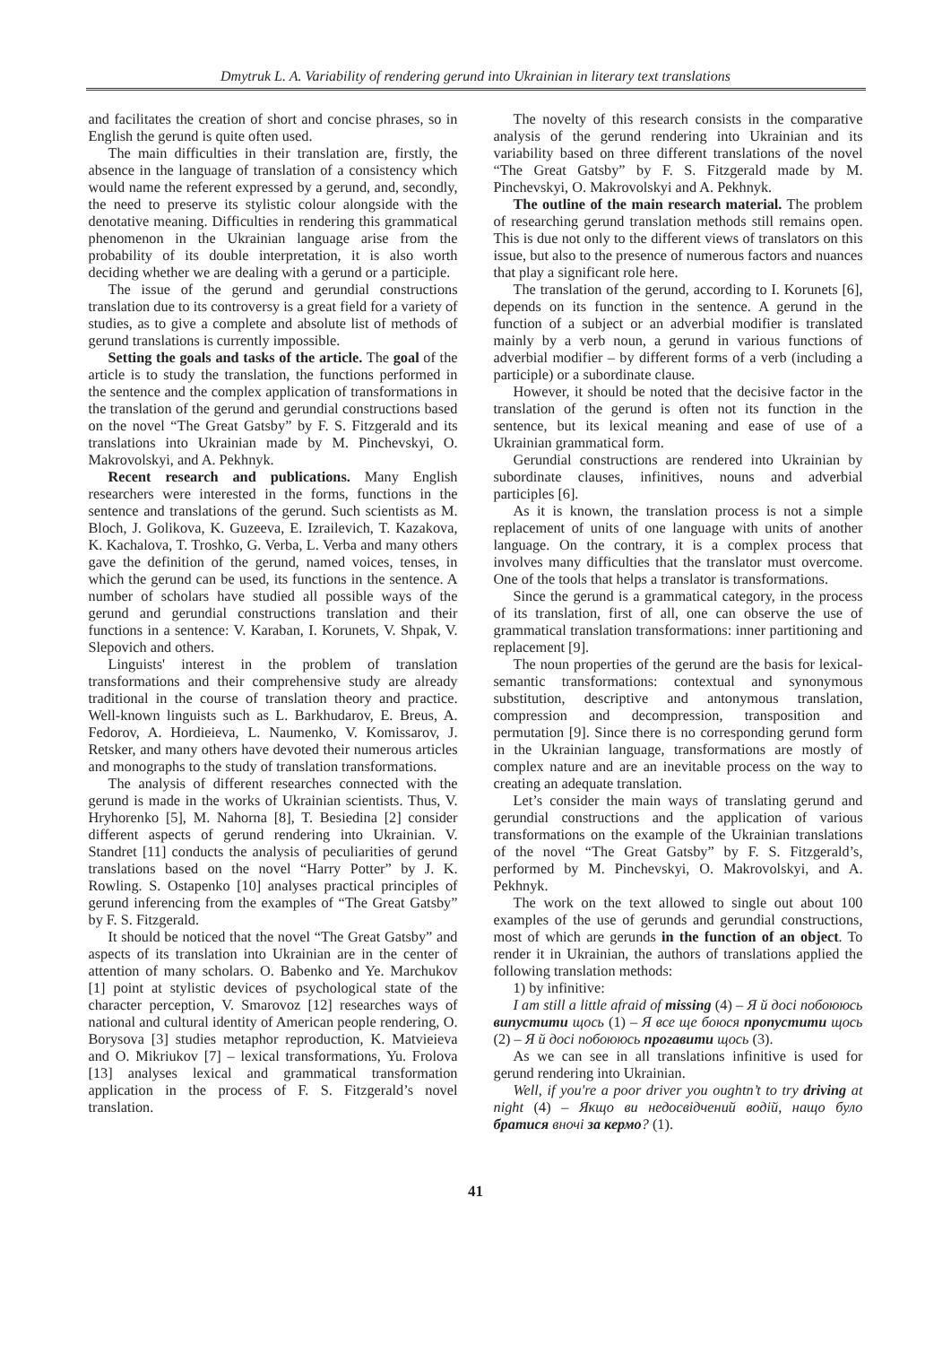Dmytruk L. A. Variability of rendering gerund into Ukrainian in literary text translations
and facilitates the creation of short and concise phrases, so in English the gerund is quite often used.
The main difficulties in their translation are, firstly, the absence in the language of translation of a consistency which would name the referent expressed by a gerund, and, secondly, the need to preserve its stylistic colour alongside with the denotative meaning. Difficulties in rendering this grammatical phenomenon in the Ukrainian language arise from the probability of its double interpretation, it is also worth deciding whether we are dealing with a gerund or a participle.
The issue of the gerund and gerundial constructions translation due to its controversy is a great field for a variety of studies, as to give a complete and absolute list of methods of gerund translations is currently impossible.
Setting the goals and tasks of the article. The goal of the article is to study the translation, the functions performed in the sentence and the complex application of transformations in the translation of the gerund and gerundial constructions based on the novel “The Great Gatsby” by F. S. Fitzgerald and its translations into Ukrainian made by M. Pinchevskyi, O. Makrovolskyi, and A. Pekhnyk.
Recent research and publications. Many English researchers were interested in the forms, functions in the sentence and translations of the gerund. Such scientists as M. Bloch, J. Golikova, K. Guzeeva, E. Izrailevich, T. Kazakova, K. Kachalova, T. Troshko, G. Verba, L. Verba and many others gave the definition of the gerund, named voices, tenses, in which the gerund can be used, its functions in the sentence. A number of scholars have studied all possible ways of the gerund and gerundial constructions translation and their functions in a sentence: V. Karaban, I. Korunets, V. Shpak, V. Slepovich and others.
Linguists' interest in the problem of translation transformations and their comprehensive study are already traditional in the course of translation theory and practice. Well-known linguists such as L. Barkhudarov, E. Breus, A. Fedorov, A. Hordieieva, L. Naumenko, V. Komissarov, J. Retsker, and many others have devoted their numerous articles and monographs to the study of translation transformations.
The analysis of different researches connected with the gerund is made in the works of Ukrainian scientists. Thus, V. Hryhorenko [5], M. Nahorna [8], T. Besiedina [2] consider different aspects of gerund rendering into Ukrainian. V. Standret [11] conducts the analysis of peculiarities of gerund translations based on the novel “Harry Potter” by J. K. Rowling. S. Ostapenko [10] analyses practical principles of gerund inferencing from the examples of “The Great Gatsby” by F. S. Fitzgerald.
It should be noticed that the novel “The Great Gatsby” and aspects of its translation into Ukrainian are in the center of attention of many scholars. O. Babenko and Ye. Marchukov [1] point at stylistic devices of psychological state of the character perception, V. Smarovoz [12] researches ways of national and cultural identity of American people rendering, O. Borysova [3] studies metaphor reproduction, K. Matvieieva and O. Mikriukov [7] – lexical transformations, Yu. Frolova [13] analyses lexical and grammatical transformation application in the process of F. S. Fitzgerald’s novel translation.
The novelty of this research consists in the comparative analysis of the gerund rendering into Ukrainian and its variability based on three different translations of the novel “The Great Gatsby” by F. S. Fitzgerald made by M. Pinchevskyi, O. Makrovolskyi and A. Pekhnyk.
The outline of the main research material. The problem of researching gerund translation methods still remains open. This is due not only to the different views of translators on this issue, but also to the presence of numerous factors and nuances that play a significant role here.
The translation of the gerund, according to I. Korunets [6], depends on its function in the sentence. A gerund in the function of a subject or an adverbial modifier is translated mainly by a verb noun, a gerund in various functions of adverbial modifier – by different forms of a verb (including a participle) or a subordinate clause.
However, it should be noted that the decisive factor in the translation of the gerund is often not its function in the sentence, but its lexical meaning and ease of use of a Ukrainian grammatical form.
Gerundial constructions are rendered into Ukrainian by subordinate clauses, infinitives, nouns and adverbial participles [6].
As it is known, the translation process is not a simple replacement of units of one language with units of another language. On the contrary, it is a complex process that involves many difficulties that the translator must overcome. One of the tools that helps a translator is transformations.
Since the gerund is a grammatical category, in the process of its translation, first of all, one can observe the use of grammatical translation transformations: inner partitioning and replacement [9].
The noun properties of the gerund are the basis for lexical-semantic transformations: contextual and synonymous substitution, descriptive and antonymous translation, compression and decompression, transposition and permutation [9]. Since there is no corresponding gerund form in the Ukrainian language, transformations are mostly of complex nature and are an inevitable process on the way to creating an adequate translation.
Let’s consider the main ways of translating gerund and gerundial constructions and the application of various transformations on the example of the Ukrainian translations of the novel “The Great Gatsby” by F. S. Fitzgerald’s, performed by M. Pinchevskyi, O. Makrovolskyi, and A. Pekhnyk.
The work on the text allowed to single out about 100 examples of the use of gerunds and gerundial constructions, most of which are gerunds in the function of an object. To render it in Ukrainian, the authors of translations applied the following translation methods:
1) by infinitive:
I am still a little afraid of missing (4) – Я й досі побоююсь випустити щось (1) – Я все ще боюся пропустити щось (2) – Я й досі побоююсь прогавити щось (3).
As we can see in all translations infinitive is used for gerund rendering into Ukrainian.
Well, if you're a poor driver you oughtn’t to try driving at night (4) – Якщо ви недосвідчений водій, нащо було братися вночі за кермо? (1).
41